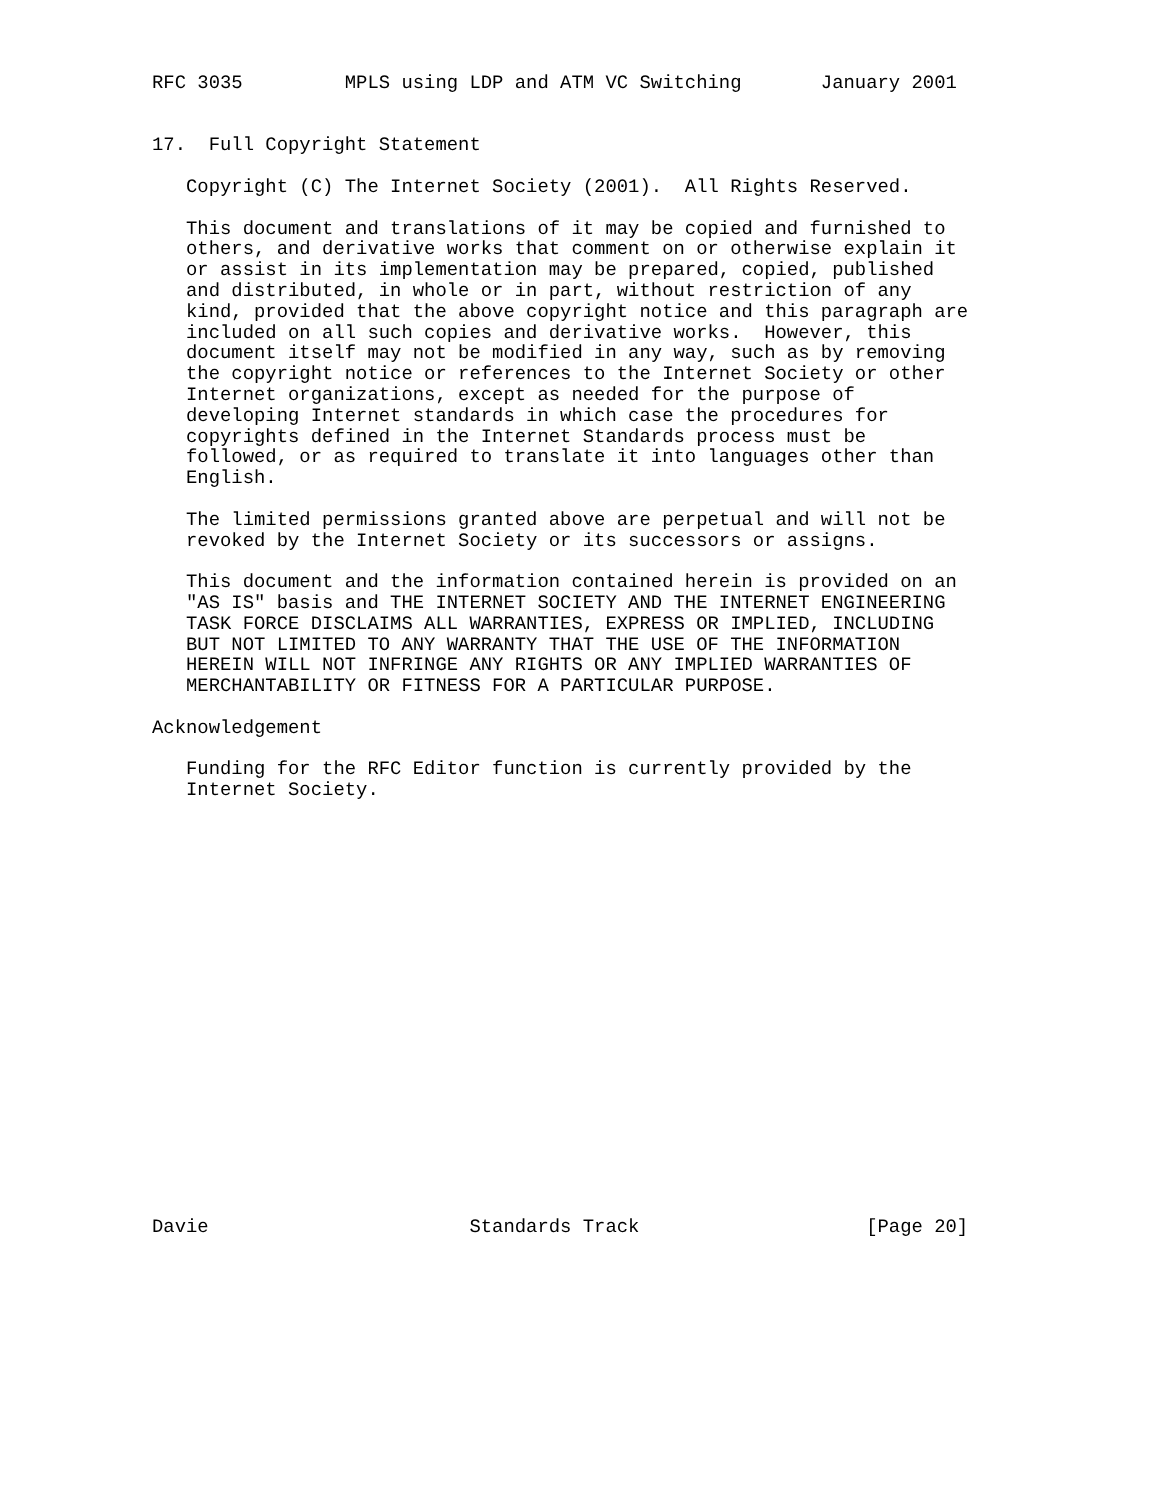RFC 3035         MPLS using LDP and ATM VC Switching       January 2001


17.  Full Copyright Statement

   Copyright (C) The Internet Society (2001).  All Rights Reserved.

   This document and translations of it may be copied and furnished to
   others, and derivative works that comment on or otherwise explain it
   or assist in its implementation may be prepared, copied, published
   and distributed, in whole or in part, without restriction of any
   kind, provided that the above copyright notice and this paragraph are
   included on all such copies and derivative works.  However, this
   document itself may not be modified in any way, such as by removing
   the copyright notice or references to the Internet Society or other
   Internet organizations, except as needed for the purpose of
   developing Internet standards in which case the procedures for
   copyrights defined in the Internet Standards process must be
   followed, or as required to translate it into languages other than
   English.

   The limited permissions granted above are perpetual and will not be
   revoked by the Internet Society or its successors or assigns.

   This document and the information contained herein is provided on an
   "AS IS" basis and THE INTERNET SOCIETY AND THE INTERNET ENGINEERING
   TASK FORCE DISCLAIMS ALL WARRANTIES, EXPRESS OR IMPLIED, INCLUDING
   BUT NOT LIMITED TO ANY WARRANTY THAT THE USE OF THE INFORMATION
   HEREIN WILL NOT INFRINGE ANY RIGHTS OR ANY IMPLIED WARRANTIES OF
   MERCHANTABILITY OR FITNESS FOR A PARTICULAR PURPOSE.

Acknowledgement

   Funding for the RFC Editor function is currently provided by the
   Internet Society.




















Davie                       Standards Track                    [Page 20]